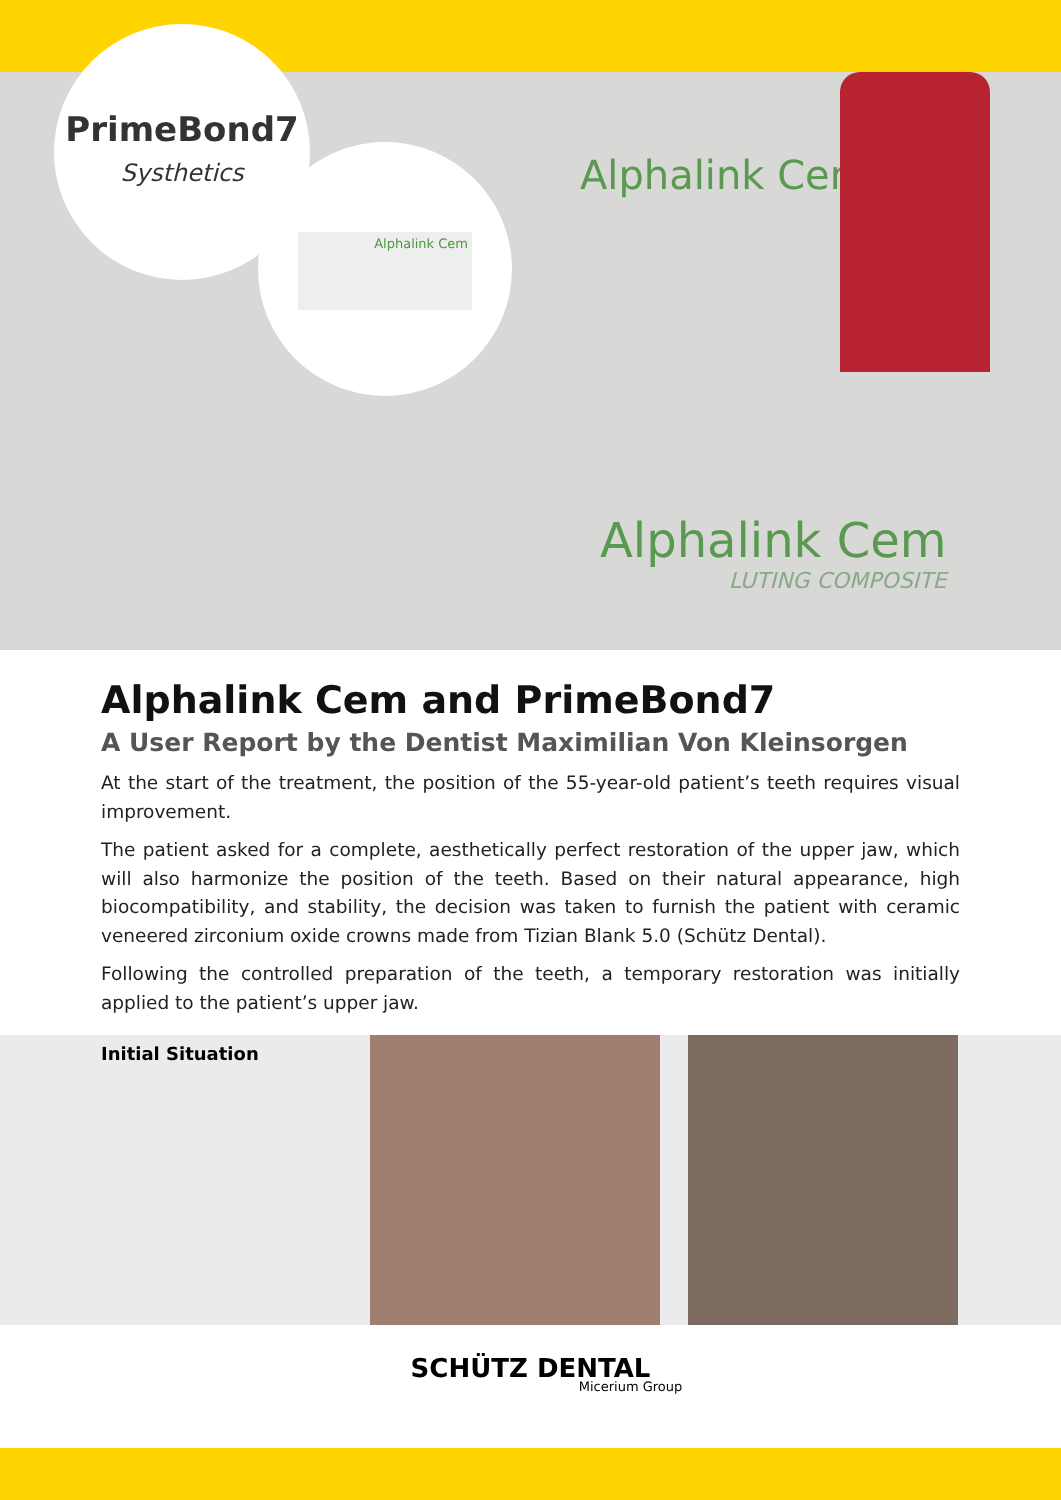Alphalink Cem
Alphalink Cem
LUTING COMPOSITE
PrimeBond7
Systhetics
Alphalink Cem
Alphalink Cem and PrimeBond7
A User Report by the Dentist Maximilian Von Kleinsorgen
At the start of the treatment, the position of the 55-year-old patient’s teeth requires visual improvement.
The patient asked for a complete, aesthetically perfect restoration of the upper jaw, which will also harmonize the position of the teeth. Based on their natural appearance, high biocompatibility, and stability, the decision was taken to furnish the patient with ceramic veneered zirconium oxide crowns made from Tizian Blank 5.0 (Schütz Dental).
Following the controlled preparation of the teeth, a temporary restoration was initially applied to the patient’s upper jaw.
Initial Situation
SCHÜTZ DENTAL
Micerium Group